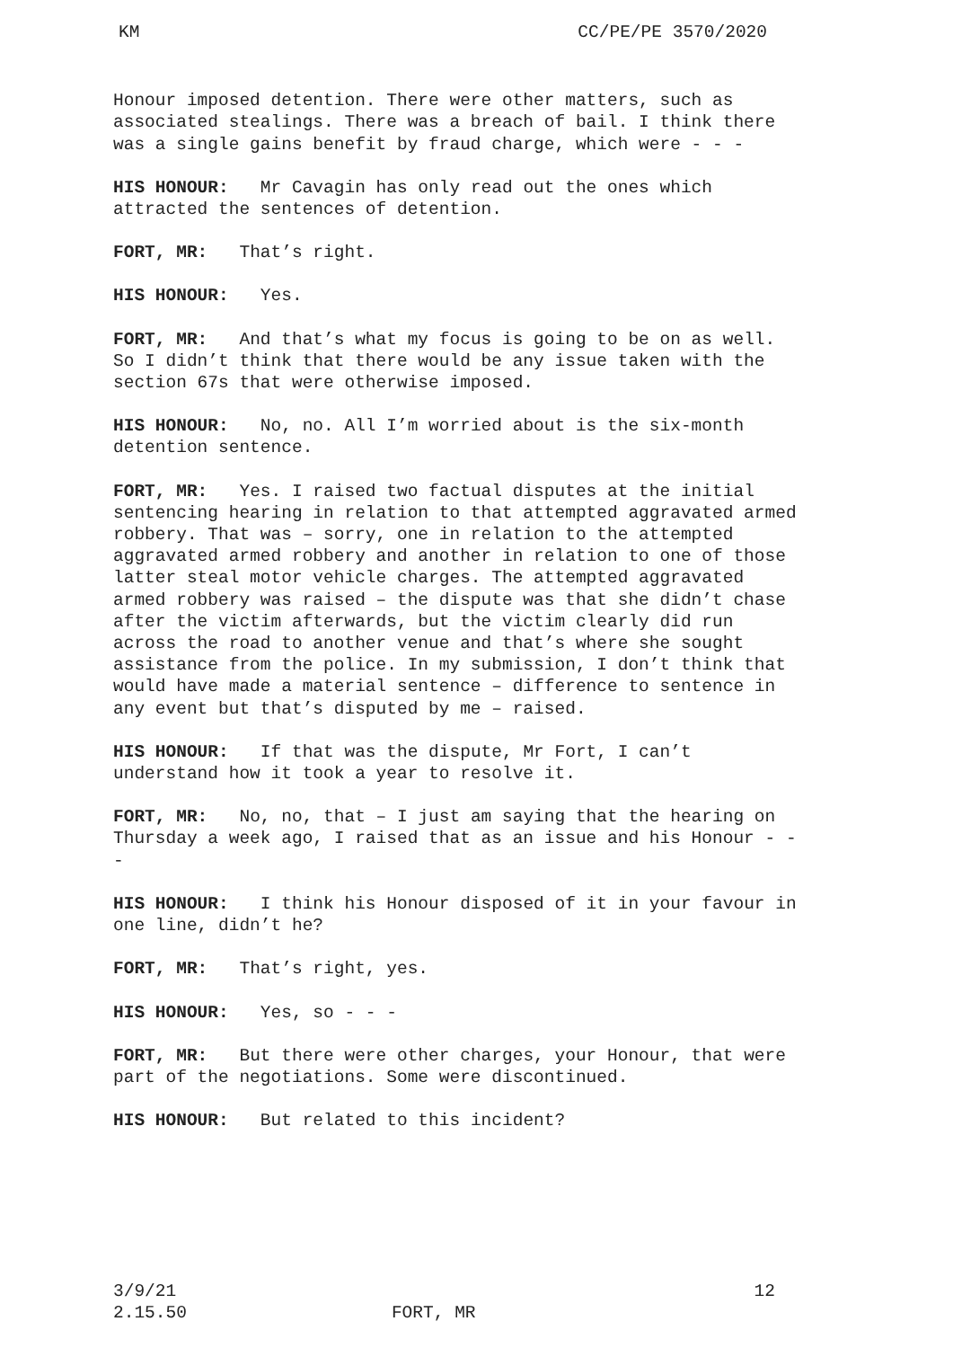KM CC/PE/PE 3570/2020
Honour imposed detention. There were other matters, such as associated stealings. There was a breach of bail. I think there was a single gains benefit by fraud charge, which were - - -
HIS HONOUR: Mr Cavagin has only read out the ones which attracted the sentences of detention.
FORT, MR: That’s right.
HIS HONOUR: Yes.
FORT, MR: And that’s what my focus is going to be on as well. So I didn’t think that there would be any issue taken with the section 67s that were otherwise imposed.
HIS HONOUR: No, no. All I’m worried about is the six-month detention sentence.
FORT, MR: Yes. I raised two factual disputes at the initial sentencing hearing in relation to that attempted aggravated armed robbery. That was – sorry, one in relation to the attempted aggravated armed robbery and another in relation to one of those latter steal motor vehicle charges. The attempted aggravated armed robbery was raised – the dispute was that she didn’t chase after the victim afterwards, but the victim clearly did run across the road to another venue and that’s where she sought assistance from the police. In my submission, I don’t think that would have made a material sentence – difference to sentence in any event but that’s disputed by me – raised.
HIS HONOUR: If that was the dispute, Mr Fort, I can’t understand how it took a year to resolve it.
FORT, MR: No, no, that – I just am saying that the hearing on Thursday a week ago, I raised that as an issue and his Honour - - -
HIS HONOUR: I think his Honour disposed of it in your favour in one line, didn’t he?
FORT, MR: That’s right, yes.
HIS HONOUR: Yes, so - - -
FORT, MR: But there were other charges, your Honour, that were part of the negotiations. Some were discontinued.
HIS HONOUR: But related to this incident?
3/9/21 12
2.15.50 FORT, MR